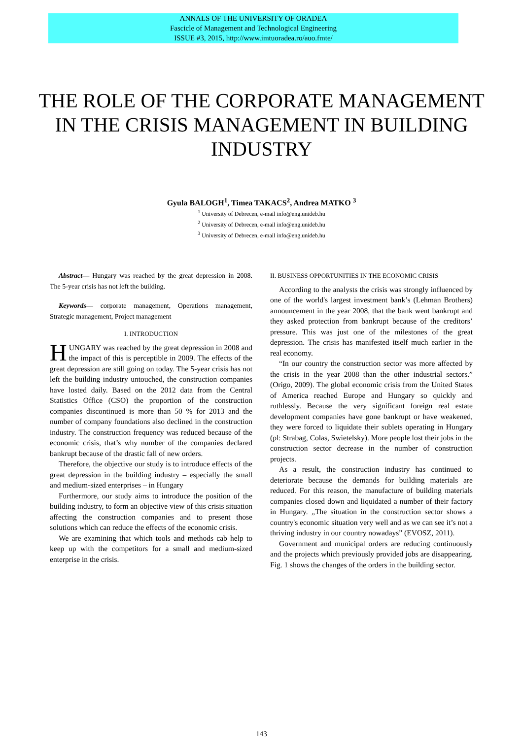ANNALS OF THE UNIVERSITY OF ORADEA
Fascicle of Management and Technological Engineering
ISSUE #3, 2015, http://www.imtuoradea.ro/auo.fmte/
THE ROLE OF THE CORPORATE MANAGEMENT IN THE CRISIS MANAGEMENT IN BUILDING INDUSTRY
Gyula BALOGH<sup>1</sup>, Timea TAKACS<sup>2</sup>, Andrea MATKO <sup>3</sup>
<sup>1</sup> University of Debrecen, e-mail info@eng.unideb.hu
<sup>2</sup> University of Debrecen, e-mail info@eng.unideb.hu
<sup>3</sup> University of Debrecen, e-mail info@eng.unideb.hu
Abstract— Hungary was reached by the great depression in 2008. The 5-year crisis has not left the building.
Keywords— corporate management, Operations management, Strategic management, Project management
I. INTRODUCTION
HUNGARY was reached by the great depression in 2008 and the impact of this is perceptible in 2009. The effects of the great depression are still going on today. The 5-year crisis has not left the building industry untouched, the construction companies have losted daily. Based on the 2012 data from the Central Statistics Office (CSO) the proportion of the construction companies discontinued is more than 50 % for 2013 and the number of company foundations also declined in the construction industry. The construction frequency was reduced because of the economic crisis, that’s why number of the companies declared bankrupt because of the drastic fall of new orders.
Therefore, the objective our study is to introduce effects of the great depression in the building industry – especially the small and medium-sized enterprises – in Hungary
Furthermore, our study aims to introduce the position of the building industry, to form an objective view of this crisis situation affecting the construction companies and to present those solutions which can reduce the effects of the economic crisis.
We are examining that which tools and methods cab help to keep up with the competitors for a small and medium-sized enterprise in the crisis.
II. BUSINESS OPPORTUNITIES IN THE ECONOMIC CRISIS
According to the analysts the crisis was strongly influenced by one of the world's largest investment bank’s (Lehman Brothers) announcement in the year 2008, that the bank went bankrupt and they asked protection from bankrupt because of the creditors’ pressure. This was just one of the milestones of the great depression. The crisis has manifested itself much earlier in the real economy.
“In our country the construction sector was more affected by the crisis in the year 2008 than the other industrial sectors.” (Origo, 2009). The global economic crisis from the United States of America reached Europe and Hungary so quickly and ruthlessly. Because the very significant foreign real estate development companies have gone bankrupt or have weakened, they were forced to liquidate their sublets operating in Hungary (pl: Strabag, Colas, Swietelsky). More people lost their jobs in the construction sector decrease in the number of construction projects.
As a result, the construction industry has continued to deteriorate because the demands for building materials are reduced. For this reason, the manufacture of building materials companies closed down and liquidated a number of their factory in Hungary. „The situation in the construction sector shows a country's economic situation very well and as we can see it’s not a thriving industry in our country nowadays” (EVOSZ, 2011).
Government and municipal orders are reducing continuously and the projects which previously provided jobs are disappearing. Fig. 1 shows the changes of the orders in the building sector.
143